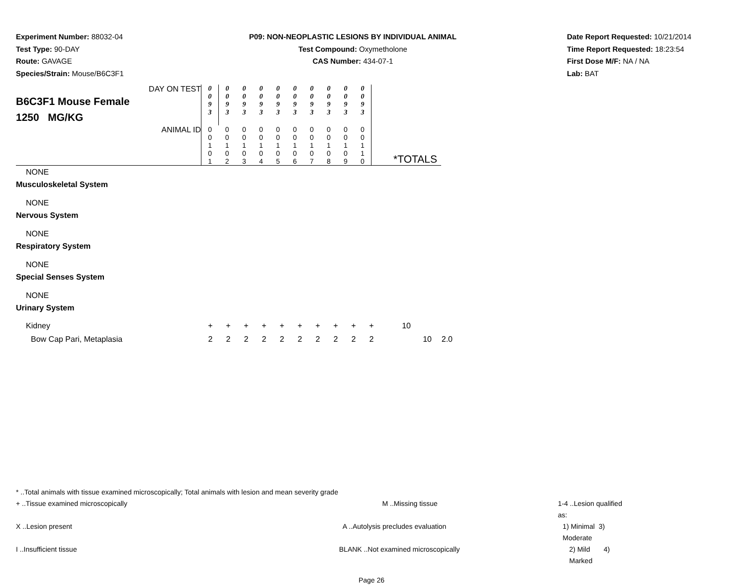Experiment Number: 88032-04
Test Type: 90-DAY
Route: GAVAGE
Species/Strain: Mouse/B6C3F1
P09: NON-NEOPLASTIC LESIONS BY INDIVIDUAL ANIMAL
Test Compound: Oxymetholone
CAS Number: 434-07-1
Date Report Requested: 10/21/2014
Time Report Requested: 18:23:54
First Dose M/F: NA / NA
Lab: BAT
| DAY ON TEST B6C3F1 Mouse Female 1250 MG/KG | 0 0 9 3 | 0 0 9 3 | 0 0 9 3 | 0 0 9 3 | 0 0 9 3 | 0 0 9 3 | 0 0 9 3 | 0 0 9 3 | 0 0 9 3 | 0 0 9 3 | |
| ANIMAL ID | 0 0 1 0 1 | 0 0 1 0 2 | 0 0 1 0 3 | 0 0 1 0 4 | 0 0 1 0 5 | 0 0 1 0 6 | 0 0 1 0 7 | 0 0 1 0 8 | 0 0 1 0 9 | 0 0 1 1 0 | *TOTALS |
NONE
Musculoskeletal System
NONE
Nervous System
NONE
Respiratory System
NONE
Special Senses System
NONE
Urinary System
| Kidney | + | + | + | + | + | + | + | + | + | + | 10 | | |
| Bow Cap Pari, Metaplasia | 2 | 2 | 2 | 2 | 2 | 2 | 2 | 2 | 2 | 2 | | 10 | 2.0 |
* ..Total animals with tissue examined microscopically; Total animals with lesion and mean severity grade
+ ..Tissue examined microscopically M ..Missing tissue 1-4 ..Lesion qualified as:
X ..Lesion present A ..Autolysis precludes evaluation 1) Minimal 3) Moderate
I ..Insufficient tissue BLANK ..Not examined microscopically 2) Mild 4) Marked
Page 26